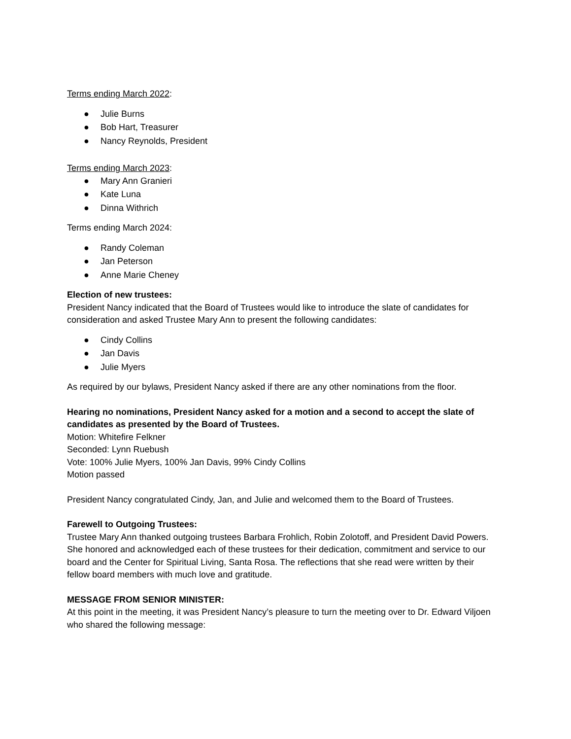Terms ending March 2022:
● Julie Burns
● Bob Hart, Treasurer
● Nancy Reynolds, President
Terms ending March 2023:
● Mary Ann Granieri
● Kate Luna
● Dinna Withrich
Terms ending March 2024:
● Randy Coleman
● Jan Peterson
● Anne Marie Cheney
Election of new trustees:
President Nancy indicated that the Board of Trustees would like to introduce the slate of candidates for consideration and asked Trustee Mary Ann to present the following candidates:
● Cindy Collins
● Jan Davis
● Julie Myers
As required by our bylaws, President Nancy asked if there are any other nominations from the floor.
Hearing no nominations, President Nancy asked for a motion and a second to accept the slate of candidates as presented by the Board of Trustees.
Motion: Whitefire Felkner
Seconded: Lynn Ruebush
Vote: 100% Julie Myers, 100% Jan Davis, 99% Cindy Collins
Motion passed
President Nancy congratulated Cindy, Jan, and Julie and welcomed them to the Board of Trustees.
Farewell to Outgoing Trustees:
Trustee Mary Ann thanked outgoing trustees Barbara Frohlich, Robin Zolotoff, and President David Powers. She honored and acknowledged each of these trustees for their dedication, commitment and service to our board and the Center for Spiritual Living, Santa Rosa. The reflections that she read were written by their fellow board members with much love and gratitude.
MESSAGE FROM SENIOR MINISTER:
At this point in the meeting, it was President Nancy’s pleasure to turn the meeting over to Dr. Edward Viljoen who shared the following message: